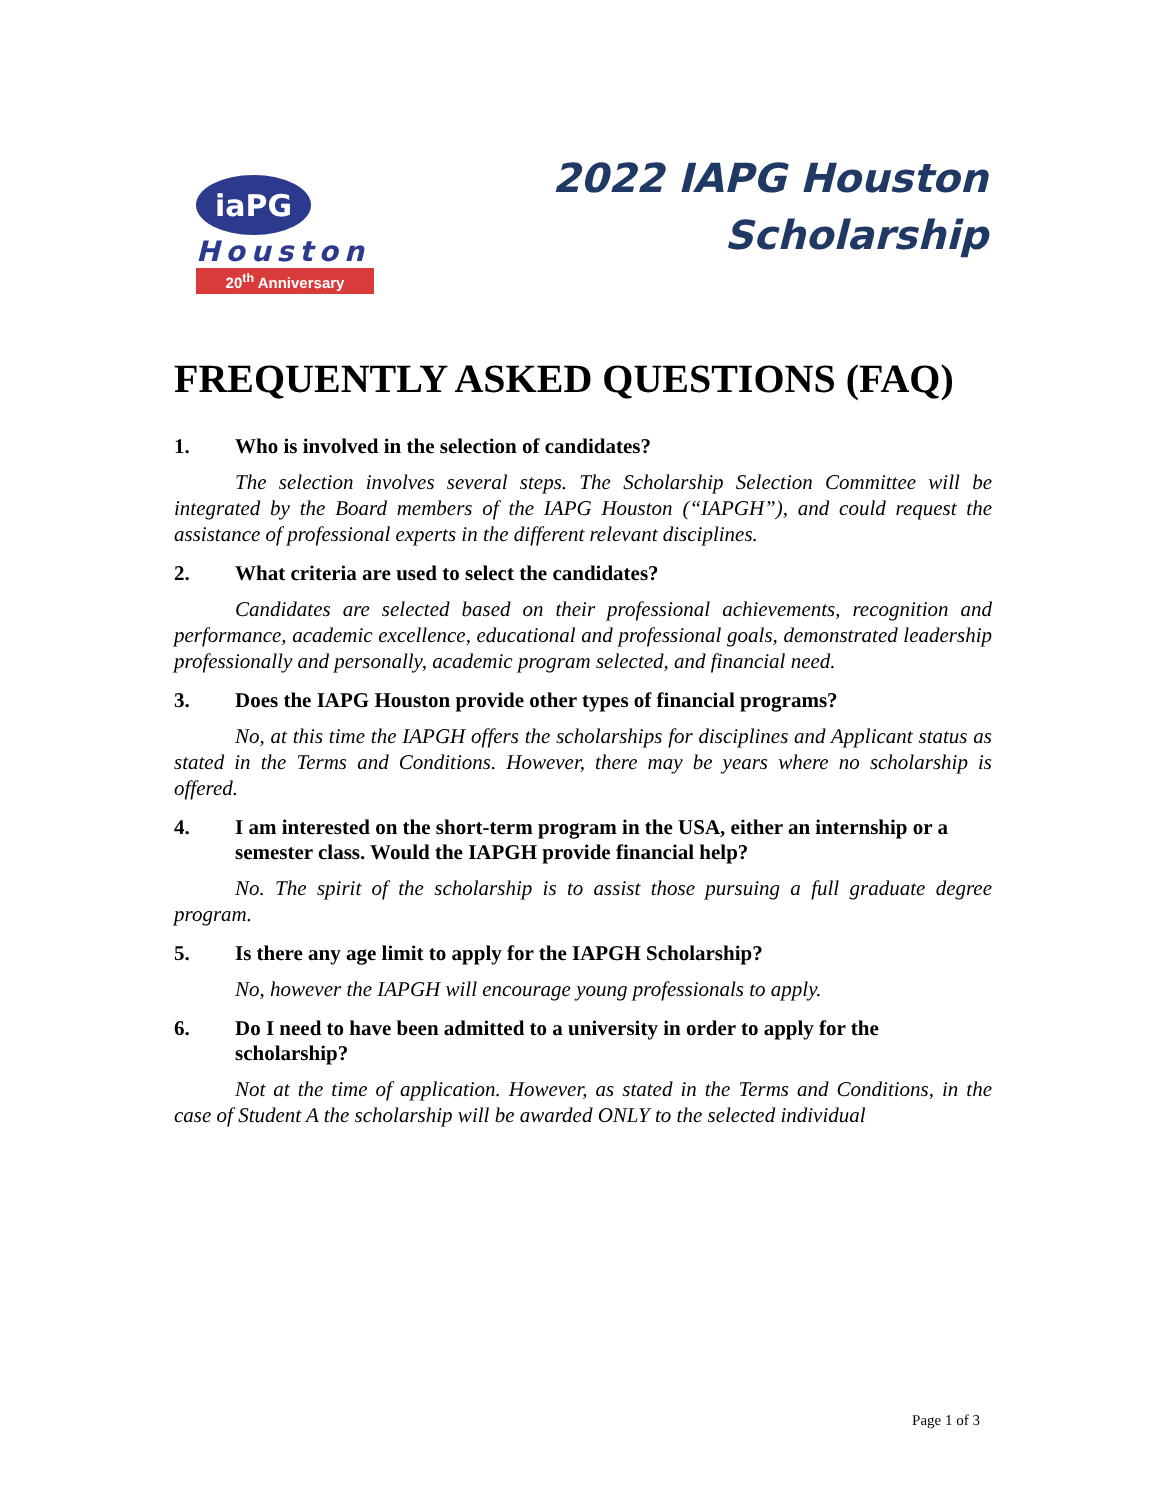iaPG
Houston
20<sup>th</sup> Anniversary
2022 IAPG Houston
Scholarship
FREQUENTLY ASKED QUESTIONS (FAQ)
1. Who is involved in the selection of candidates?
The selection involves several steps. The Scholarship Selection Committee will be integrated by the Board members of the IAPG Houston (“IAPGH”), and could request the assistance of professional experts in the different relevant disciplines.
2. What criteria are used to select the candidates?
Candidates are selected based on their professional achievements, recognition and performance, academic excellence, educational and professional goals, demonstrated leadership professionally and personally, academic program selected, and financial need.
3. Does the IAPG Houston provide other types of financial programs?
No, at this time the IAPGH offers the scholarships for disciplines and Applicant status as stated in the Terms and Conditions. However, there may be years where no scholarship is offered.
4. I am interested on the short-term program in the USA, either an internship or a semester class. Would the IAPGH provide financial help?
No. The spirit of the scholarship is to assist those pursuing a full graduate degree program.
5. Is there any age limit to apply for the IAPGH Scholarship?
No, however the IAPGH will encourage young professionals to apply.
6. Do I need to have been admitted to a university in order to apply for the scholarship?
Not at the time of application. However, as stated in the Terms and Conditions, in the case of Student A the scholarship will be awarded ONLY to the selected individual
Page 1 of 3